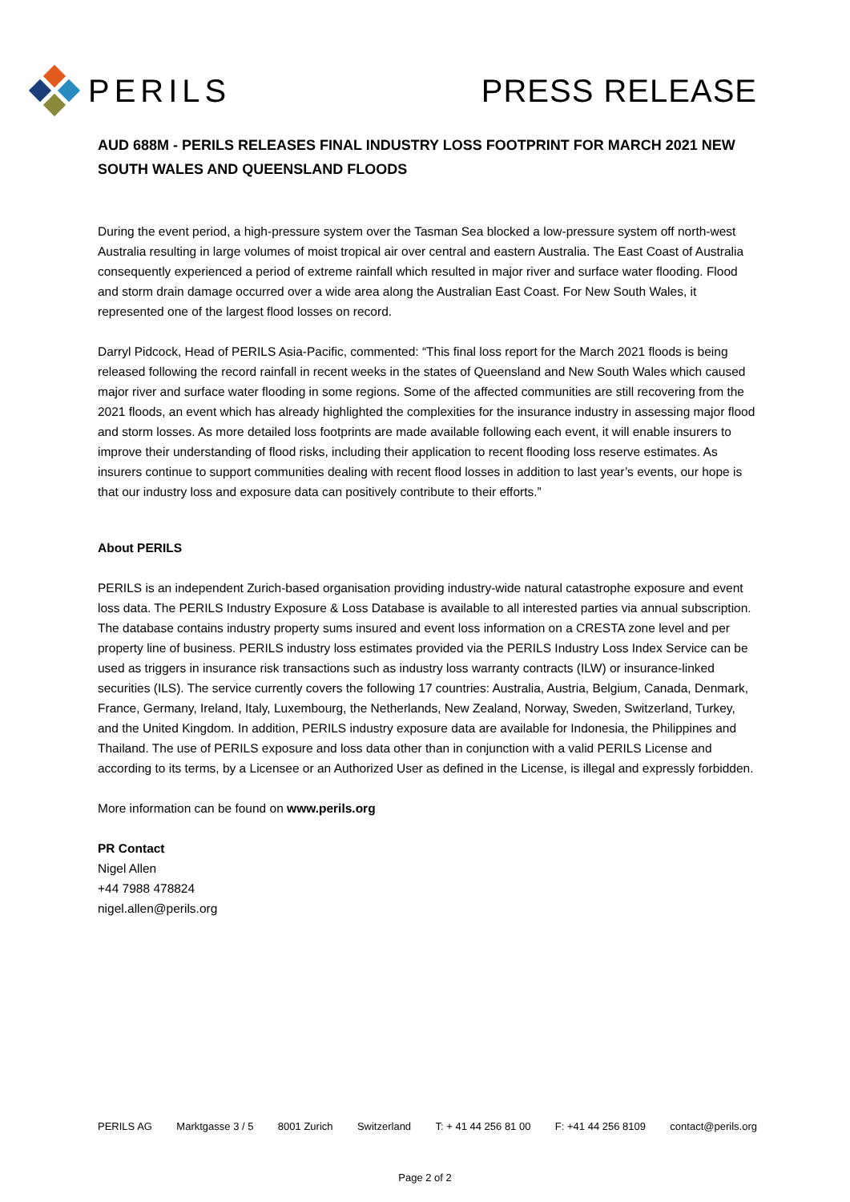PERILS PRESS RELEASE
AUD 688M - PERILS RELEASES FINAL INDUSTRY LOSS FOOTPRINT FOR MARCH 2021 NEW SOUTH WALES AND QUEENSLAND FLOODS
During the event period, a high-pressure system over the Tasman Sea blocked a low-pressure system off north-west Australia resulting in large volumes of moist tropical air over central and eastern Australia. The East Coast of Australia consequently experienced a period of extreme rainfall which resulted in major river and surface water flooding. Flood and storm drain damage occurred over a wide area along the Australian East Coast. For New South Wales, it represented one of the largest flood losses on record.
Darryl Pidcock, Head of PERILS Asia-Pacific, commented: “This final loss report for the March 2021 floods is being released following the record rainfall in recent weeks in the states of Queensland and New South Wales which caused major river and surface water flooding in some regions. Some of the affected communities are still recovering from the 2021 floods, an event which has already highlighted the complexities for the insurance industry in assessing major flood and storm losses. As more detailed loss footprints are made available following each event, it will enable insurers to improve their understanding of flood risks, including their application to recent flooding loss reserve estimates. As insurers continue to support communities dealing with recent flood losses in addition to last year’s events, our hope is that our industry loss and exposure data can positively contribute to their efforts.”
About PERILS
PERILS is an independent Zurich-based organisation providing industry-wide natural catastrophe exposure and event loss data. The PERILS Industry Exposure & Loss Database is available to all interested parties via annual subscription. The database contains industry property sums insured and event loss information on a CRESTA zone level and per property line of business. PERILS industry loss estimates provided via the PERILS Industry Loss Index Service can be used as triggers in insurance risk transactions such as industry loss warranty contracts (ILW) or insurance-linked securities (ILS). The service currently covers the following 17 countries: Australia, Austria, Belgium, Canada, Denmark, France, Germany, Ireland, Italy, Luxembourg, the Netherlands, New Zealand, Norway, Sweden, Switzerland, Turkey, and the United Kingdom. In addition, PERILS industry exposure data are available for Indonesia, the Philippines and Thailand. The use of PERILS exposure and loss data other than in conjunction with a valid PERILS License and according to its terms, by a Licensee or an Authorized User as defined in the License, is illegal and expressly forbidden.
More information can be found on www.perils.org
PR Contact
Nigel Allen
+44 7988 478824
nigel.allen@perils.org
PERILS AG Marktgasse 3 / 5 8001 Zurich Switzerland T: + 41 44 256 81 00 F: +41 44 256 8109 contact@perils.org
Page 2 of 2